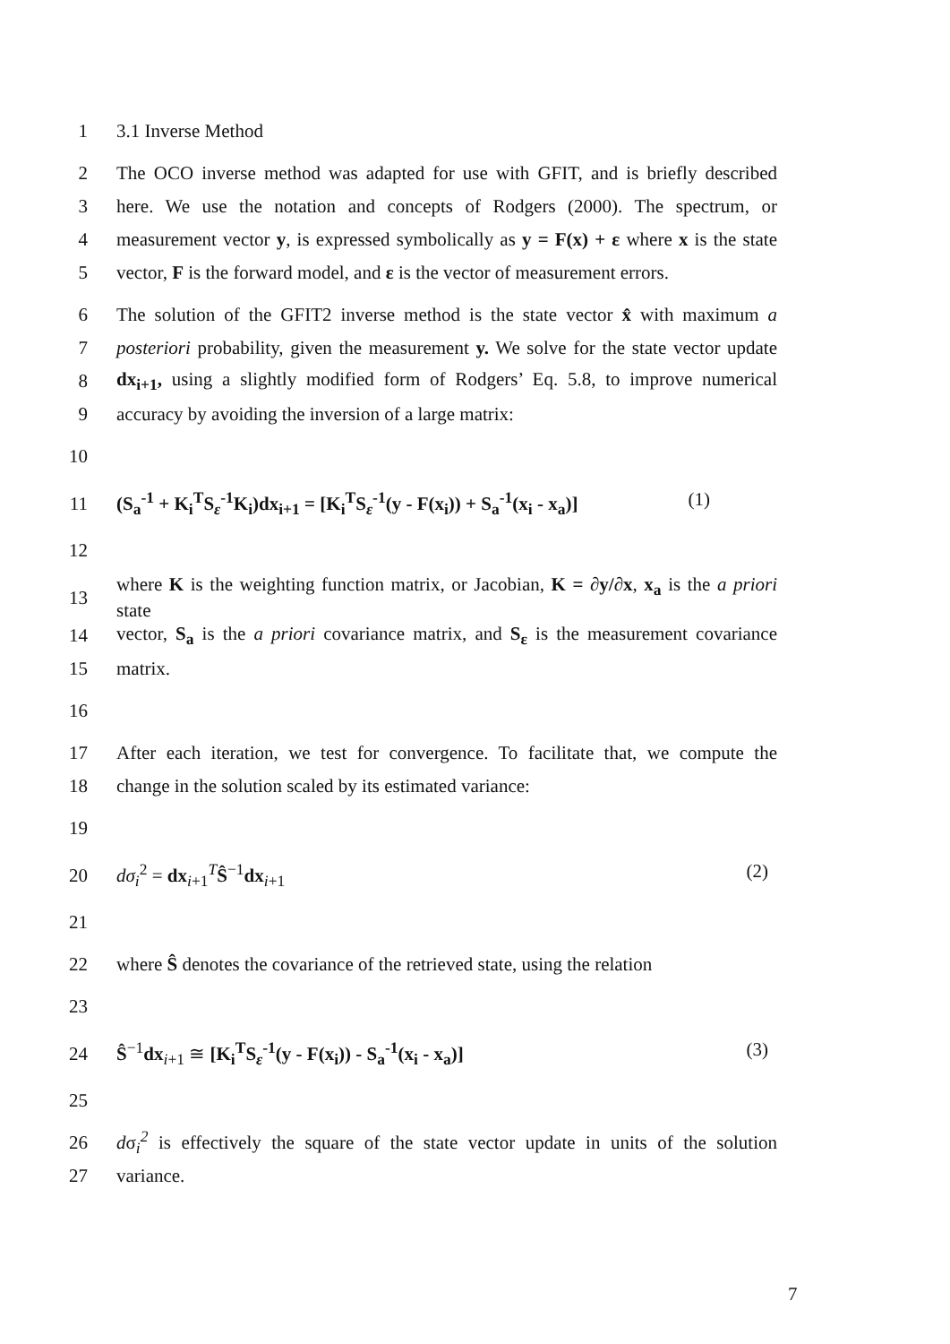1 3.1 Inverse Method
2 The OCO inverse method was adapted for use with GFIT, and is briefly described
3 here. We use the notation and concepts of Rodgers (2000). The spectrum, or
4 measurement vector y, is expressed symbolically as y = F(x) + ε where x is the state
5 vector, F is the forward model, and ε is the vector of measurement errors.
6 The solution of the GFIT2 inverse method is the state vector x̂ with maximum a
7 posteriori probability, given the measurement y. We solve for the state vector update
8 dx<sub>i+1</sub>, using a slightly modified form of Rodgers’ Eq. 5.8, to improve numerical
9 accuracy by avoiding the inversion of a large matrix:
10
11 (S<sub>a</sub><sup>-1</sup> + K<sub>i</sub><sup>T</sup>S<sub>ε</sub><sup>-1</sup>K<sub>i</sub>)dx<sub>i+1</sub> = [K<sub>i</sub><sup>T</sup>S<sub>ε</sub><sup>-1</sup>(y - F(x<sub>i</sub>)) + S<sub>a</sub><sup>-1</sup>(x<sub>i</sub> - x<sub>a</sub>)] (1)
12
13 where K is the weighting function matrix, or Jacobian, K = ∂y/∂x, x<sub>a</sub> is the a priori state
14 vector, S<sub>a</sub> is the a priori covariance matrix, and S<sub>ε</sub> is the measurement covariance
15 matrix.
16
17 After each iteration, we test for convergence. To facilitate that, we compute the
18 change in the solution scaled by its estimated variance:
19
20 dσ<sub>i</sub><sup>2</sup> = dx<sub>i+1</sub><sup>T</sup>Ŝ<sup>−1</sup>dx<sub>i+1</sub> (2)
21
22 where Ŝ denotes the covariance of the retrieved state, using the relation
23
24 Ŝ<sup>−1</sup>dx<sub>i+1</sub> ≅ [K<sub>i</sub><sup>T</sup>S<sub>ε</sub><sup>-1</sup>(y - F(x<sub>i</sub>)) - S<sub>a</sub><sup>-1</sup>(x<sub>i</sub> - x<sub>a</sub>)] (3)
25
26 dσ<sub>i</sub><sup>2</sup> is effectively the square of the state vector update in units of the solution
27 variance.
7